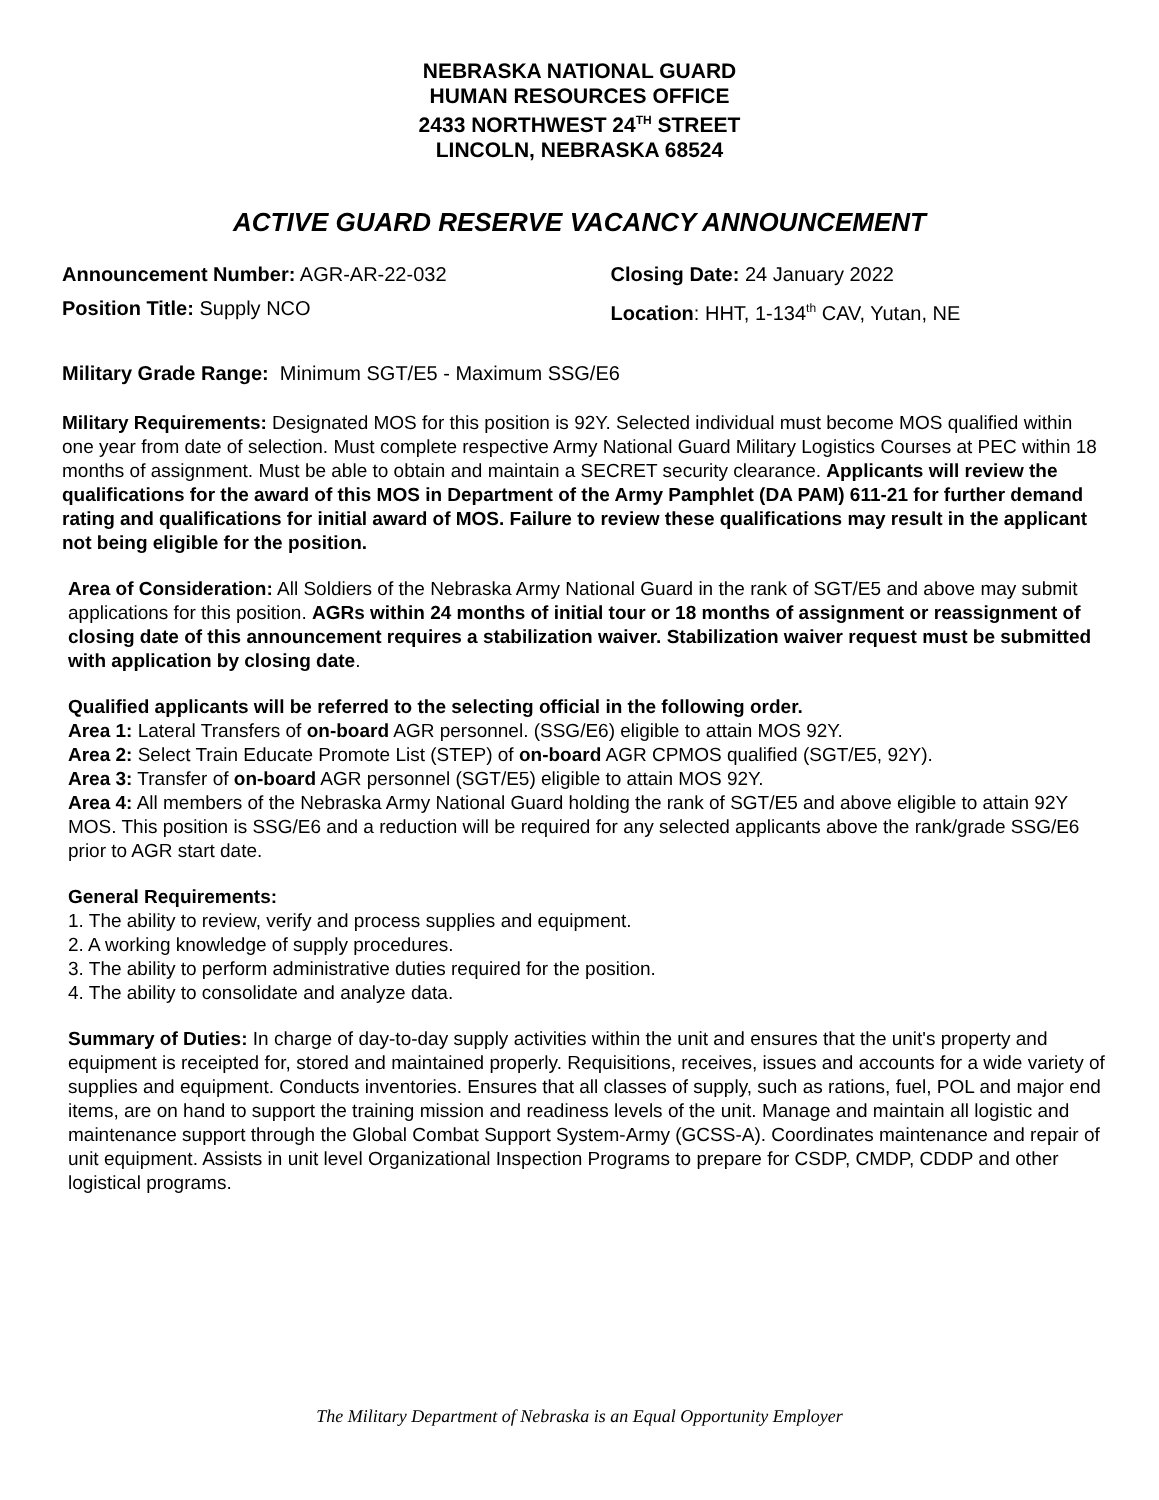NEBRASKA NATIONAL GUARD
HUMAN RESOURCES OFFICE
2433 NORTHWEST 24<sup>TH</sup> STREET
LINCOLN, NEBRASKA 68524
ACTIVE GUARD RESERVE VACANCY ANNOUNCEMENT
Announcement Number: AGR-AR-22-032 Closing Date: 24 January 2022
Position Title: Supply NCO Location: HHT, 1-134<sup>th</sup> CAV, Yutan, NE
Military Grade Range: Minimum SGT/E5 - Maximum SSG/E6
Military Requirements: Designated MOS for this position is 92Y. Selected individual must become MOS qualified within one year from date of selection. Must complete respective Army National Guard Military Logistics Courses at PEC within 18 months of assignment. Must be able to obtain and maintain a SECRET security clearance. Applicants will review the qualifications for the award of this MOS in Department of the Army Pamphlet (DA PAM) 611-21 for further demand rating and qualifications for initial award of MOS. Failure to review these qualifications may result in the applicant not being eligible for the position.
Area of Consideration: All Soldiers of the Nebraska Army National Guard in the rank of SGT/E5 and above may submit applications for this position. AGRs within 24 months of initial tour or 18 months of assignment or reassignment of closing date of this announcement requires a stabilization waiver. Stabilization waiver request must be submitted with application by closing date.
Qualified applicants will be referred to the selecting official in the following order.
Area 1: Lateral Transfers of on-board AGR personnel. (SSG/E6) eligible to attain MOS 92Y.
Area 2: Select Train Educate Promote List (STEP) of on-board AGR CPMOS qualified (SGT/E5, 92Y).
Area 3: Transfer of on-board AGR personnel (SGT/E5) eligible to attain MOS 92Y.
Area 4: All members of the Nebraska Army National Guard holding the rank of SGT/E5 and above eligible to attain 92Y MOS. This position is SSG/E6 and a reduction will be required for any selected applicants above the rank/grade SSG/E6 prior to AGR start date.
General Requirements:
1. The ability to review, verify and process supplies and equipment.
2. A working knowledge of supply procedures.
3. The ability to perform administrative duties required for the position.
4. The ability to consolidate and analyze data.
Summary of Duties: In charge of day-to-day supply activities within the unit and ensures that the unit's property and equipment is receipted for, stored and maintained properly. Requisitions, receives, issues and accounts for a wide variety of supplies and equipment. Conducts inventories. Ensures that all classes of supply, such as rations, fuel, POL and major end items, are on hand to support the training mission and readiness levels of the unit. Manage and maintain all logistic and maintenance support through the Global Combat Support System-Army (GCSS-A). Coordinates maintenance and repair of unit equipment. Assists in unit level Organizational Inspection Programs to prepare for CSDP, CMDP, CDDP and other logistical programs.
The Military Department of Nebraska is an Equal Opportunity Employer